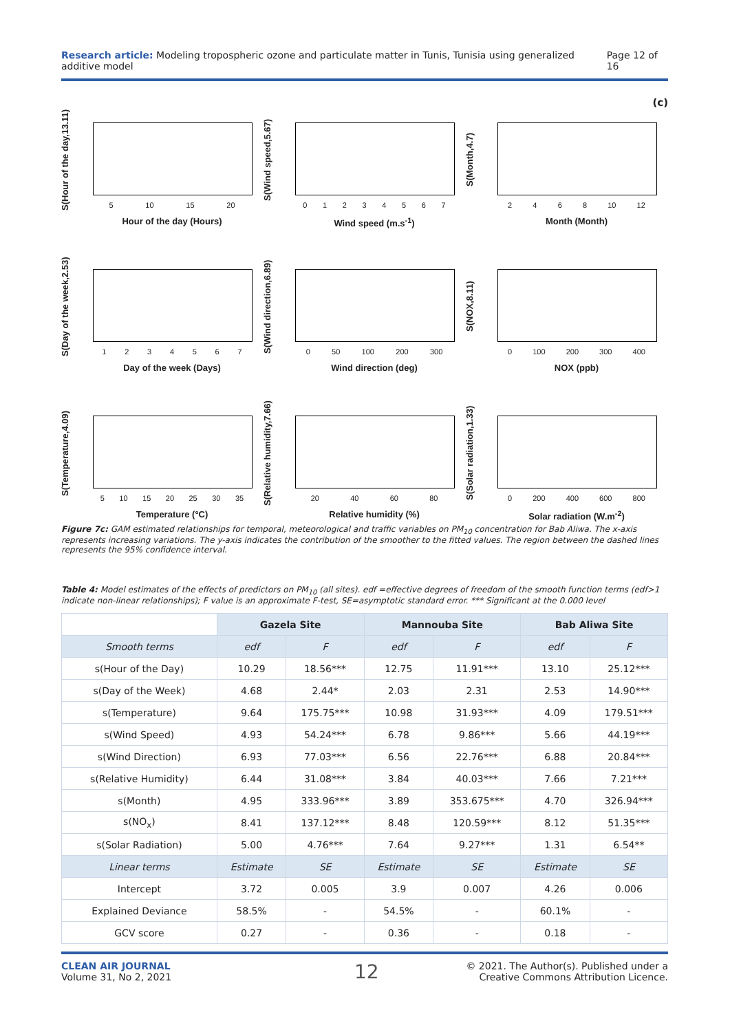Research article: Modeling tropospheric ozone and particulate matter in Tunis, Tunisia using generalized additive model Page 12 of 16
(c)
S(Hour of the day,13.11)
5 10 15 20
Hour of the day (Hours)
S(Wind speed,5.67)
0 1 2 3 4 5 6 7
Wind speed (m.s<sup>-1</sup>)
S(Month,4.7)
2 4 6 8 10 12
Month (Month)
S(Day of the week,2.53)
1 2 3 4 5 6 7
Day of the week (Days)
S(Wind direction,6.89)
0 50 100 200 300
Wind direction (deg)
S(NOX,8.11)
0 100 200 300 400
NOX (ppb)
S(Temperature,4.09)
5 10 15 20 25 30 35
Temperature (°C)
S(Relative humidity,7.66)
20 40 60 80
Relative humidity (%)
S(Solar radiation,1.33)
0 200 400 600 800
Solar radiation (W.m<sup>-2</sup>)
Figure 7c: GAM estimated relationships for temporal, meteorological and traffic variables on PM<sub>10</sub> concentration for Bab Aliwa. The x-axis represents increasing variations. The y-axis indicates the contribution of the smoother to the fitted values. The region between the dashed lines represents the 95% confidence interval.
Table 4: Model estimates of the effects of predictors on PM<sub>10</sub> (all sites). edf =effective degrees of freedom of the smooth function terms (edf>1 indicate non-linear relationships); F value is an approximate F-test, SE=asymptotic standard error. *** Significant at the 0.000 level
| | Gazela Site | | Mannouba Site | | Bab Aliwa Site | |
| --- | --- | --- | --- | --- | --- | --- |
| Smooth terms | edf | F | edf | F | edf | F |
| s(Hour of the Day) | 10.29 | 18.56*** | 12.75 | 11.91*** | 13.10 | 25.12*** |
| s(Day of the Week) | 4.68 | 2.44* | 2.03 | 2.31 | 2.53 | 14.90*** |
| s(Temperature) | 9.64 | 175.75*** | 10.98 | 31.93*** | 4.09 | 179.51*** |
| s(Wind Speed) | 4.93 | 54.24*** | 6.78 | 9.86*** | 5.66 | 44.19*** |
| s(Wind Direction) | 6.93 | 77.03*** | 6.56 | 22.76*** | 6.88 | 20.84*** |
| s(Relative Humidity) | 6.44 | 31.08*** | 3.84 | 40.03*** | 7.66 | 7.21*** |
| s(Month) | 4.95 | 333.96*** | 3.89 | 353.675*** | 4.70 | 326.94*** |
| s(NO<sub>x</sub>) | 8.41 | 137.12*** | 8.48 | 120.59*** | 8.12 | 51.35*** |
| s(Solar Radiation) | 5.00 | 4.76*** | 7.64 | 9.27*** | 1.31 | 6.54** |
| Linear terms | Estimate | SE | Estimate | SE | Estimate | SE |
| Intercept | 3.72 | 0.005 | 3.9 | 0.007 | 4.26 | 0.006 |
| Explained Deviance | 58.5% | - | 54.5% | - | 60.1% | - |
| GCV score | 0.27 | - | 0.36 | - | 0.18 | - |
CLEAN AIR JOURNAL
Volume 31, No 2, 2021
12
© 2021. The Author(s). Published under a
Creative Commons Attribution Licence.